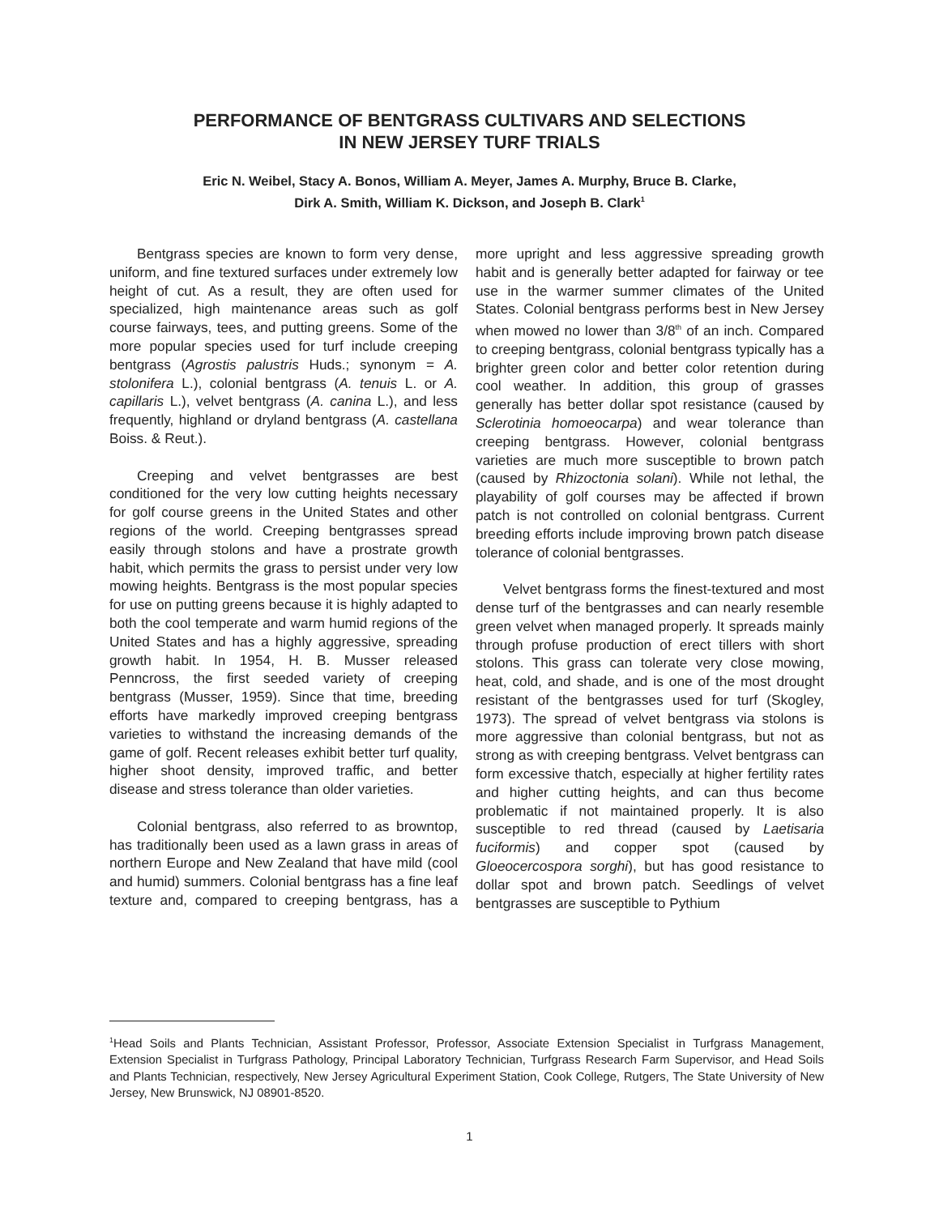PERFORMANCE OF BENTGRASS CULTIVARS AND SELECTIONS
IN NEW JERSEY TURF TRIALS
Eric N. Weibel, Stacy A. Bonos, William A. Meyer, James A. Murphy, Bruce B. Clarke,
Dirk A. Smith, William K. Dickson, and Joseph B. Clark<sup>1</sup>
Bentgrass species are known to form very dense, uniform, and fine textured surfaces under extremely low height of cut. As a result, they are often used for specialized, high maintenance areas such as golf course fairways, tees, and putting greens. Some of the more popular species used for turf include creeping bentgrass (Agrostis palustris Huds.; synonym = A. stolonifera L.), colonial bentgrass (A. tenuis L. or A. capillaris L.), velvet bentgrass (A. canina L.), and less frequently, highland or dryland bentgrass (A. castellana Boiss. & Reut.).
Creeping and velvet bentgrasses are best conditioned for the very low cutting heights necessary for golf course greens in the United States and other regions of the world. Creeping bentgrasses spread easily through stolons and have a prostrate growth habit, which permits the grass to persist under very low mowing heights. Bentgrass is the most popular species for use on putting greens because it is highly adapted to both the cool temperate and warm humid regions of the United States and has a highly aggressive, spreading growth habit. In 1954, H. B. Musser released Penncross, the first seeded variety of creeping bentgrass (Musser, 1959). Since that time, breeding efforts have markedly improved creeping bentgrass varieties to withstand the increasing demands of the game of golf. Recent releases exhibit better turf quality, higher shoot density, improved traffic, and better disease and stress tolerance than older varieties.
Colonial bentgrass, also referred to as browntop, has traditionally been used as a lawn grass in areas of northern Europe and New Zealand that have mild (cool and humid) summers. Colonial bentgrass has a fine leaf texture and, compared to creeping bentgrass, has a more upright and less aggressive spreading growth habit and is generally better adapted for fairway or tee use in the warmer summer climates of the United States. Colonial bentgrass performs best in New Jersey when mowed no lower than 3/8<sup>th</sup> of an inch. Compared to creeping bentgrass, colonial bentgrass typically has a brighter green color and better color retention during cool weather. In addition, this group of grasses generally has better dollar spot resistance (caused by Sclerotinia homoeocarpa) and wear tolerance than creeping bentgrass. However, colonial bentgrass varieties are much more susceptible to brown patch (caused by Rhizoctonia solani). While not lethal, the playability of golf courses may be affected if brown patch is not controlled on colonial bentgrass. Current breeding efforts include improving brown patch disease tolerance of colonial bentgrasses.
Velvet bentgrass forms the finest-textured and most dense turf of the bentgrasses and can nearly resemble green velvet when managed properly. It spreads mainly through profuse production of erect tillers with short stolons. This grass can tolerate very close mowing, heat, cold, and shade, and is one of the most drought resistant of the bentgrasses used for turf (Skogley, 1973). The spread of velvet bentgrass via stolons is more aggressive than colonial bentgrass, but not as strong as with creeping bentgrass. Velvet bentgrass can form excessive thatch, especially at higher fertility rates and higher cutting heights, and can thus become problematic if not maintained properly. It is also susceptible to red thread (caused by Laetisaria fuciformis) and copper spot (caused by Gloeocercospora sorghi), but has good resistance to dollar spot and brown patch. Seedlings of velvet bentgrasses are susceptible to Pythium
<sup>1</sup> Head Soils and Plants Technician, Assistant Professor, Professor, Associate Extension Specialist in Turfgrass Management, Extension Specialist in Turfgrass Pathology, Principal Laboratory Technician, Turfgrass Research Farm Supervisor, and Head Soils and Plants Technician, respectively, New Jersey Agricultural Experiment Station, Cook College, Rutgers, The State University of New Jersey, New Brunswick, NJ 08901-8520.
1